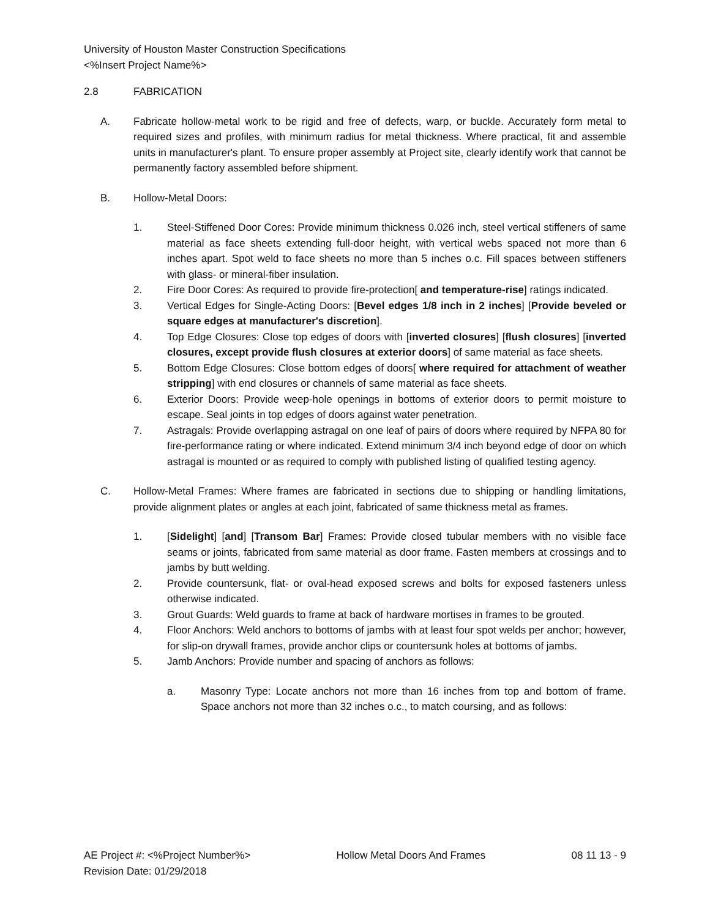University of Houston Master Construction Specifications
<%Insert Project Name%>
2.8 FABRICATION
A. Fabricate hollow-metal work to be rigid and free of defects, warp, or buckle. Accurately form metal to required sizes and profiles, with minimum radius for metal thickness. Where practical, fit and assemble units in manufacturer's plant. To ensure proper assembly at Project site, clearly identify work that cannot be permanently factory assembled before shipment.
B. Hollow-Metal Doors:
1. Steel-Stiffened Door Cores: Provide minimum thickness 0.026 inch, steel vertical stiffeners of same material as face sheets extending full-door height, with vertical webs spaced not more than 6 inches apart. Spot weld to face sheets no more than 5 inches o.c. Fill spaces between stiffeners with glass- or mineral-fiber insulation.
2. Fire Door Cores: As required to provide fire-protection[ and temperature-rise] ratings indicated.
3. Vertical Edges for Single-Acting Doors: [Bevel edges 1/8 inch in 2 inches] [Provide beveled or square edges at manufacturer's discretion].
4. Top Edge Closures: Close top edges of doors with [inverted closures] [flush closures] [inverted closures, except provide flush closures at exterior doors] of same material as face sheets.
5. Bottom Edge Closures: Close bottom edges of doors[ where required for attachment of weather stripping] with end closures or channels of same material as face sheets.
6. Exterior Doors: Provide weep-hole openings in bottoms of exterior doors to permit moisture to escape. Seal joints in top edges of doors against water penetration.
7. Astragals: Provide overlapping astragal on one leaf of pairs of doors where required by NFPA 80 for fire-performance rating or where indicated. Extend minimum 3/4 inch beyond edge of door on which astragal is mounted or as required to comply with published listing of qualified testing agency.
C. Hollow-Metal Frames: Where frames are fabricated in sections due to shipping or handling limitations, provide alignment plates or angles at each joint, fabricated of same thickness metal as frames.
1. [Sidelight] [and] [Transom Bar] Frames: Provide closed tubular members with no visible face seams or joints, fabricated from same material as door frame. Fasten members at crossings and to jambs by butt welding.
2. Provide countersunk, flat- or oval-head exposed screws and bolts for exposed fasteners unless otherwise indicated.
3. Grout Guards: Weld guards to frame at back of hardware mortises in frames to be grouted.
4. Floor Anchors: Weld anchors to bottoms of jambs with at least four spot welds per anchor; however, for slip-on drywall frames, provide anchor clips or countersunk holes at bottoms of jambs.
5. Jamb Anchors: Provide number and spacing of anchors as follows:
a. Masonry Type: Locate anchors not more than 16 inches from top and bottom of frame. Space anchors not more than 32 inches o.c., to match coursing, and as follows:
AE Project #: <%Project Number%> Hollow Metal Doors And Frames 08 11 13 - 9
Revision Date: 01/29/2018